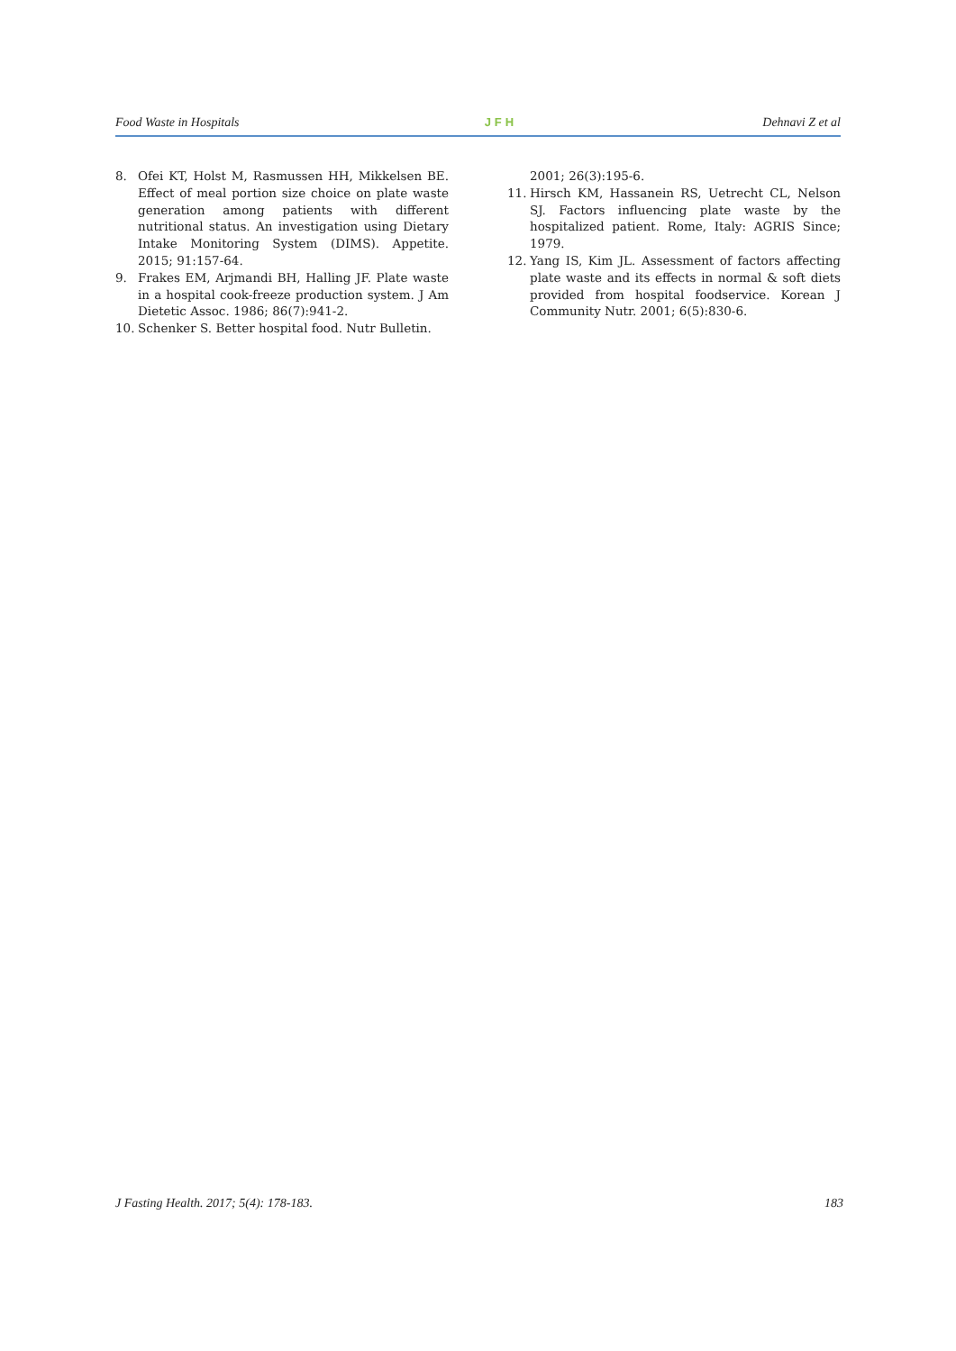Food Waste in Hospitals JFH Dehnavi Z et al
8. Ofei KT, Holst M, Rasmussen HH, Mikkelsen BE. Effect of meal portion size choice on plate waste generation among patients with different nutritional status. An investigation using Dietary Intake Monitoring System (DIMS). Appetite. 2015; 91:157-64.
9. Frakes EM, Arjmandi BH, Halling JF. Plate waste in a hospital cook-freeze production system. J Am Dietetic Assoc. 1986; 86(7):941-2.
10. Schenker S. Better hospital food. Nutr Bulletin.
2001; 26(3):195-6.
11. Hirsch KM, Hassanein RS, Uetrecht CL, Nelson SJ. Factors influencing plate waste by the hospitalized patient. Rome, Italy: AGRIS Since; 1979.
12. Yang IS, Kim JL. Assessment of factors affecting plate waste and its effects in normal & soft diets provided from hospital foodservice. Korean J Community Nutr. 2001; 6(5):830-6.
J Fasting Health. 2017; 5(4): 178-183. 183